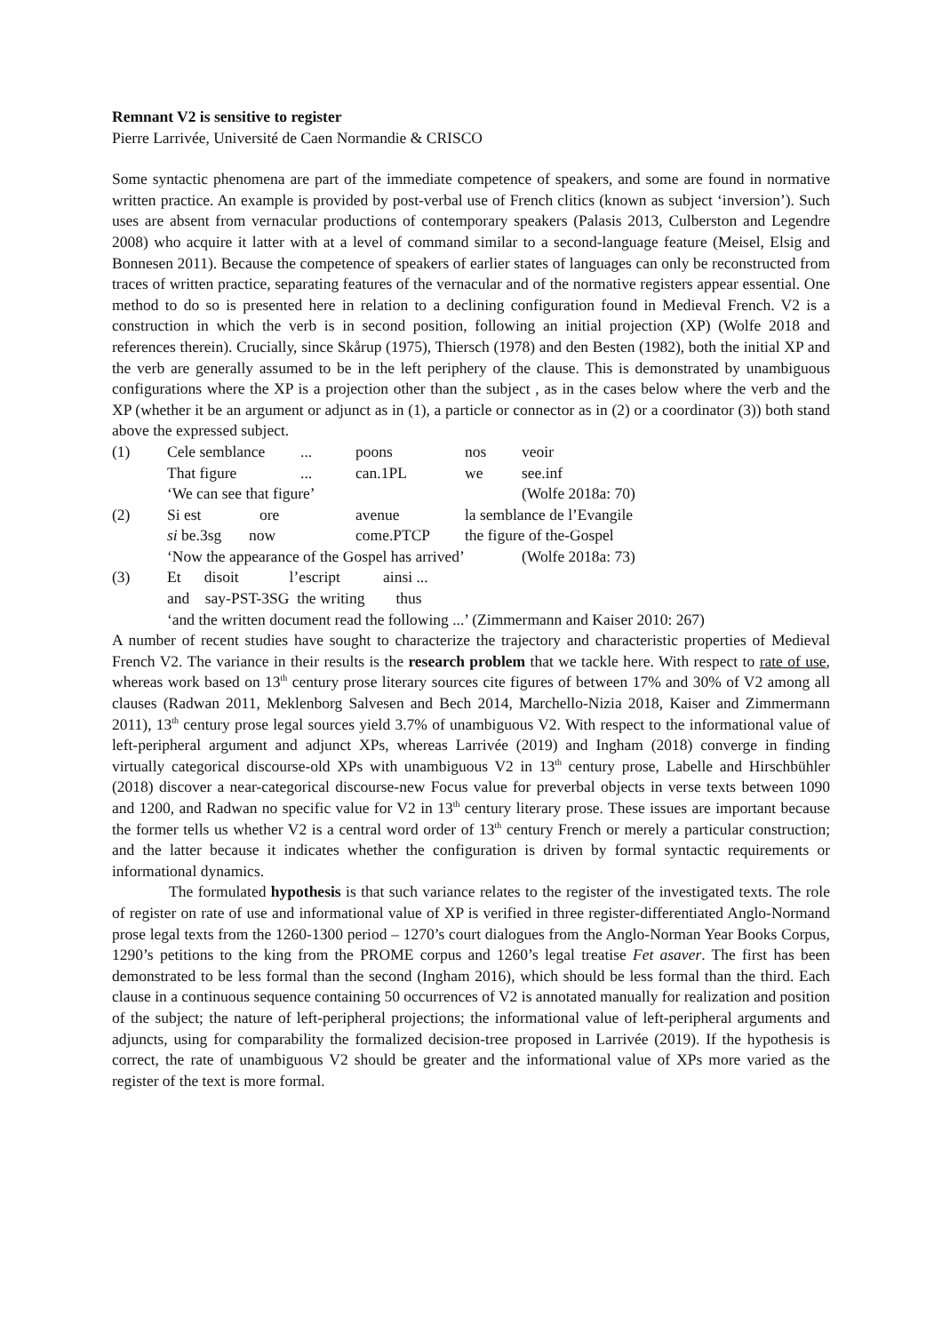Remnant V2 is sensitive to register
Pierre Larrivée, Université de Caen Normandie & CRISCO
Some syntactic phenomena are part of the immediate competence of speakers, and some are found in normative written practice. An example is provided by post-verbal use of French clitics (known as subject ‘inversion’). Such uses are absent from vernacular productions of contemporary speakers (Palasis 2013, Culberston and Legendre 2008) who acquire it latter with at a level of command similar to a second-language feature (Meisel, Elsig and Bonnesen 2011). Because the competence of speakers of earlier states of languages can only be reconstructed from traces of written practice, separating features of the vernacular and of the normative registers appear essential. One method to do so is presented here in relation to a declining configuration found in Medieval French. V2 is a construction in which the verb is in second position, following an initial projection (XP) (Wolfe 2018 and references therein). Crucially, since Skårup (1975), Thiersch (1978) and den Besten (1982), both the initial XP and the verb are generally assumed to be in the left periphery of the clause. This is demonstrated by unambiguous configurations where the XP is a projection other than the subject , as in the cases below where the verb and the XP (whether it be an argument or adjunct as in (1), a particle or connector as in (2) or a coordinator (3)) both stand above the expressed subject.
| (1) | Cele semblance | ... | poons | nos | veoir |
| | That figure | ... | can.1PL | we | see.inf |
| | ‘We can see that figure’ | | | | (Wolfe 2018a: 70) |
| (2) | Si est ore | | avenue | la semblance de l’Evangile | |
| | si be.3sg now | | come.PTCP | the figure of the-Gospel | |
| | ‘Now the appearance of the Gospel has arrived’ | | | | (Wolfe 2018a: 73) |
| (3) | Et disoit l’escript ainsi ... | | | | |
| | and say-PST-3SG the writing thus | | | | |
| | ‘and the written document read the following ...’ (Zimmermann and Kaiser 2010: 267) | | | | |
A number of recent studies have sought to characterize the trajectory and characteristic properties of Medieval French V2. The variance in their results is the research problem that we tackle here. With respect to rate of use, whereas work based on 13<sup>th</sup> century prose literary sources cite figures of between 17% and 30% of V2 among all clauses (Radwan 2011, Meklenborg Salvesen and Bech 2014, Marchello-Nizia 2018, Kaiser and Zimmermann 2011), 13<sup>th</sup> century prose legal sources yield 3.7% of unambiguous V2. With respect to the informational value of left-peripheral argument and adjunct XPs, whereas Larrivée (2019) and Ingham (2018) converge in finding virtually categorical discourse-old XPs with unambiguous V2 in 13<sup>th</sup> century prose, Labelle and Hirschbühler (2018) discover a near-categorical discourse-new Focus value for preverbal objects in verse texts between 1090 and 1200, and Radwan no specific value for V2 in 13<sup>th</sup> century literary prose. These issues are important because the former tells us whether V2 is a central word order of 13<sup>th</sup> century French or merely a particular construction; and the latter because it indicates whether the configuration is driven by formal syntactic requirements or informational dynamics.
The formulated hypothesis is that such variance relates to the register of the investigated texts. The role of register on rate of use and informational value of XP is verified in three register-differentiated Anglo-Normand prose legal texts from the 1260-1300 period – 1270’s court dialogues from the Anglo-Norman Year Books Corpus, 1290’s petitions to the king from the PROME corpus and 1260’s legal treatise Fet asaver. The first has been demonstrated to be less formal than the second (Ingham 2016), which should be less formal than the third. Each clause in a continuous sequence containing 50 occurrences of V2 is annotated manually for realization and position of the subject; the nature of left-peripheral projections; the informational value of left-peripheral arguments and adjuncts, using for comparability the formalized decision-tree proposed in Larrivée (2019). If the hypothesis is correct, the rate of unambiguous V2 should be greater and the informational value of XPs more varied as the register of the text is more formal.